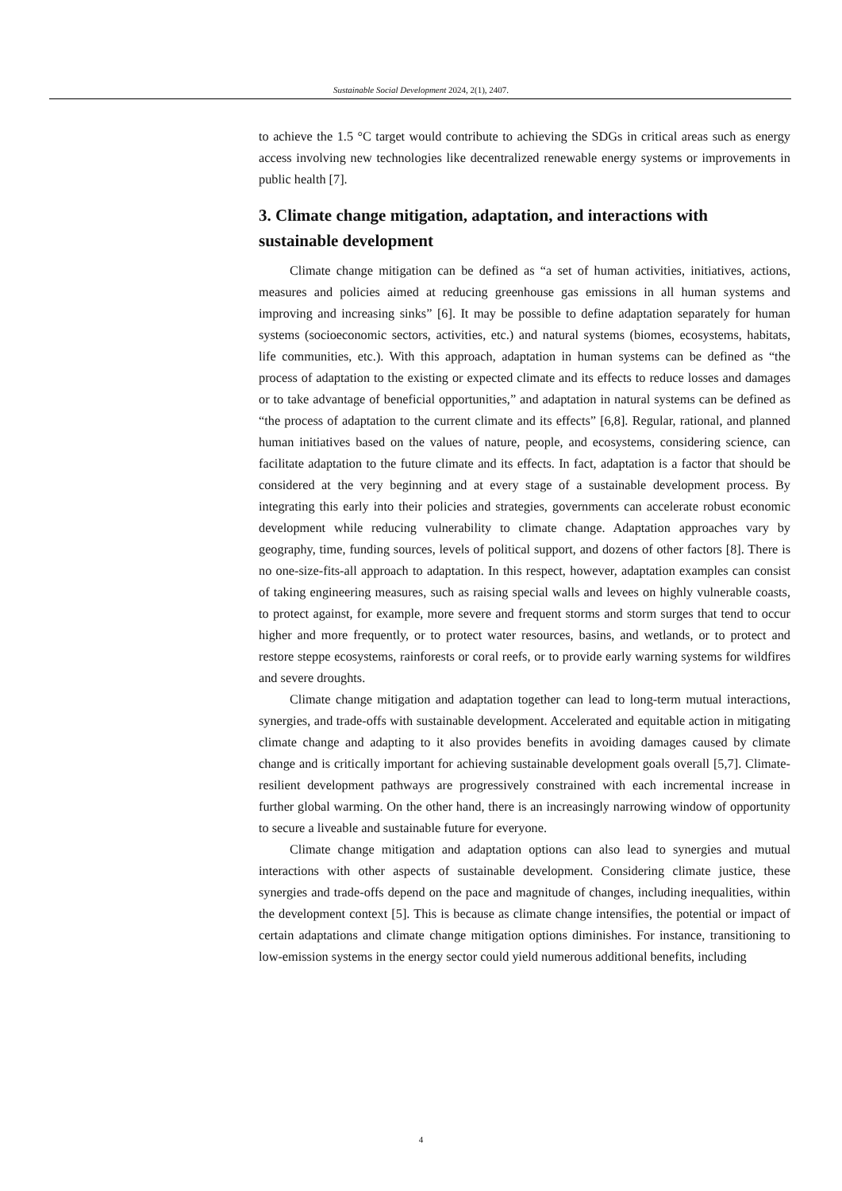Sustainable Social Development 2024, 2(1), 2407.
to achieve the 1.5 °C target would contribute to achieving the SDGs in critical areas such as energy access involving new technologies like decentralized renewable energy systems or improvements in public health [7].
3. Climate change mitigation, adaptation, and interactions with sustainable development
Climate change mitigation can be defined as “a set of human activities, initiatives, actions, measures and policies aimed at reducing greenhouse gas emissions in all human systems and improving and increasing sinks” [6]. It may be possible to define adaptation separately for human systems (socioeconomic sectors, activities, etc.) and natural systems (biomes, ecosystems, habitats, life communities, etc.). With this approach, adaptation in human systems can be defined as “the process of adaptation to the existing or expected climate and its effects to reduce losses and damages or to take advantage of beneficial opportunities,” and adaptation in natural systems can be defined as “the process of adaptation to the current climate and its effects” [6,8]. Regular, rational, and planned human initiatives based on the values of nature, people, and ecosystems, considering science, can facilitate adaptation to the future climate and its effects. In fact, adaptation is a factor that should be considered at the very beginning and at every stage of a sustainable development process. By integrating this early into their policies and strategies, governments can accelerate robust economic development while reducing vulnerability to climate change. Adaptation approaches vary by geography, time, funding sources, levels of political support, and dozens of other factors [8]. There is no one-size-fits-all approach to adaptation. In this respect, however, adaptation examples can consist of taking engineering measures, such as raising special walls and levees on highly vulnerable coasts, to protect against, for example, more severe and frequent storms and storm surges that tend to occur higher and more frequently, or to protect water resources, basins, and wetlands, or to protect and restore steppe ecosystems, rainforests or coral reefs, or to provide early warning systems for wildfires and severe droughts.
Climate change mitigation and adaptation together can lead to long-term mutual interactions, synergies, and trade-offs with sustainable development. Accelerated and equitable action in mitigating climate change and adapting to it also provides benefits in avoiding damages caused by climate change and is critically important for achieving sustainable development goals overall [5,7]. Climate-resilient development pathways are progressively constrained with each incremental increase in further global warming. On the other hand, there is an increasingly narrowing window of opportunity to secure a liveable and sustainable future for everyone.
Climate change mitigation and adaptation options can also lead to synergies and mutual interactions with other aspects of sustainable development. Considering climate justice, these synergies and trade-offs depend on the pace and magnitude of changes, including inequalities, within the development context [5]. This is because as climate change intensifies, the potential or impact of certain adaptations and climate change mitigation options diminishes. For instance, transitioning to low-emission systems in the energy sector could yield numerous additional benefits, including
4